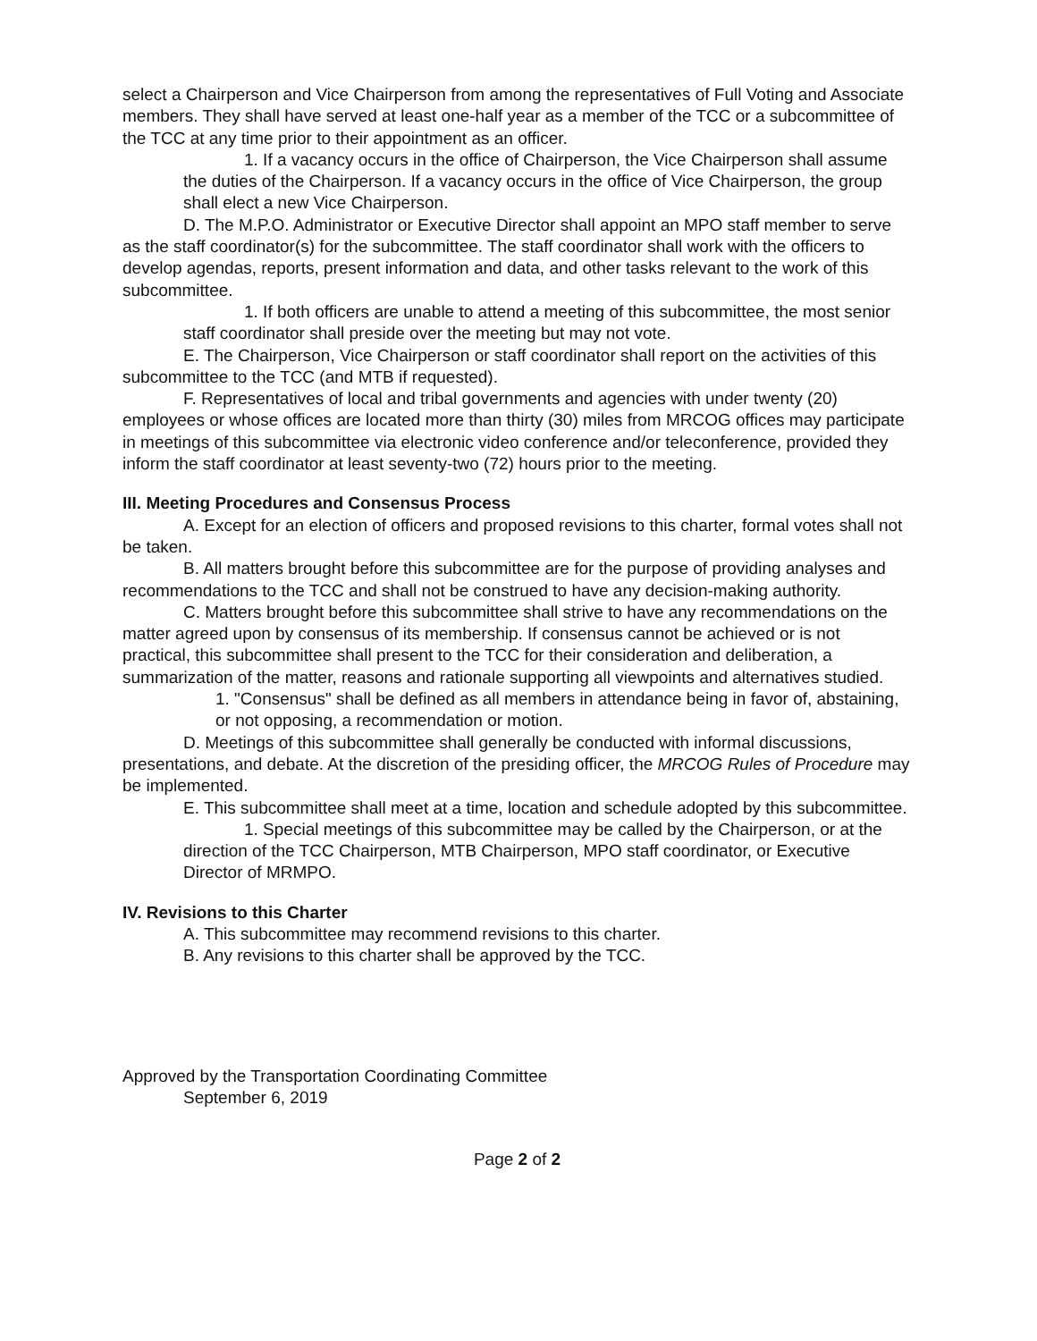select a Chairperson and Vice Chairperson from among the representatives of Full Voting and Associate members. They shall have served at least one-half year as a member of the TCC or a subcommittee of the TCC at any time prior to their appointment as an officer.
1. If a vacancy occurs in the office of Chairperson, the Vice Chairperson shall assume the duties of the Chairperson. If a vacancy occurs in the office of Vice Chairperson, the group shall elect a new Vice Chairperson.
D. The M.P.O. Administrator or Executive Director shall appoint an MPO staff member to serve as the staff coordinator(s) for the subcommittee. The staff coordinator shall work with the officers to develop agendas, reports, present information and data, and other tasks relevant to the work of this subcommittee.
1. If both officers are unable to attend a meeting of this subcommittee, the most senior staff coordinator shall preside over the meeting but may not vote.
E. The Chairperson, Vice Chairperson or staff coordinator shall report on the activities of this subcommittee to the TCC (and MTB if requested).
F. Representatives of local and tribal governments and agencies with under twenty (20) employees or whose offices are located more than thirty (30) miles from MRCOG offices may participate in meetings of this subcommittee via electronic video conference and/or teleconference, provided they inform the staff coordinator at least seventy-two (72) hours prior to the meeting.
III. Meeting Procedures and Consensus Process
A. Except for an election of officers and proposed revisions to this charter, formal votes shall not be taken.
B. All matters brought before this subcommittee are for the purpose of providing analyses and recommendations to the TCC and shall not be construed to have any decision-making authority.
C. Matters brought before this subcommittee shall strive to have any recommendations on the matter agreed upon by consensus of its membership. If consensus cannot be achieved or is not practical, this subcommittee shall present to the TCC for their consideration and deliberation, a summarization of the matter, reasons and rationale supporting all viewpoints and alternatives studied.
1. "Consensus" shall be defined as all members in attendance being in favor of, abstaining, or not opposing, a recommendation or motion.
D. Meetings of this subcommittee shall generally be conducted with informal discussions, presentations, and debate. At the discretion of the presiding officer, the MRCOG Rules of Procedure may be implemented.
E. This subcommittee shall meet at a time, location and schedule adopted by this subcommittee.
1. Special meetings of this subcommittee may be called by the Chairperson, or at the direction of the TCC Chairperson, MTB Chairperson, MPO staff coordinator, or Executive Director of MRMPO.
IV. Revisions to this Charter
A. This subcommittee may recommend revisions to this charter.
B. Any revisions to this charter shall be approved by the TCC.
Approved by the Transportation Coordinating Committee
September 6, 2019
Page 2 of 2